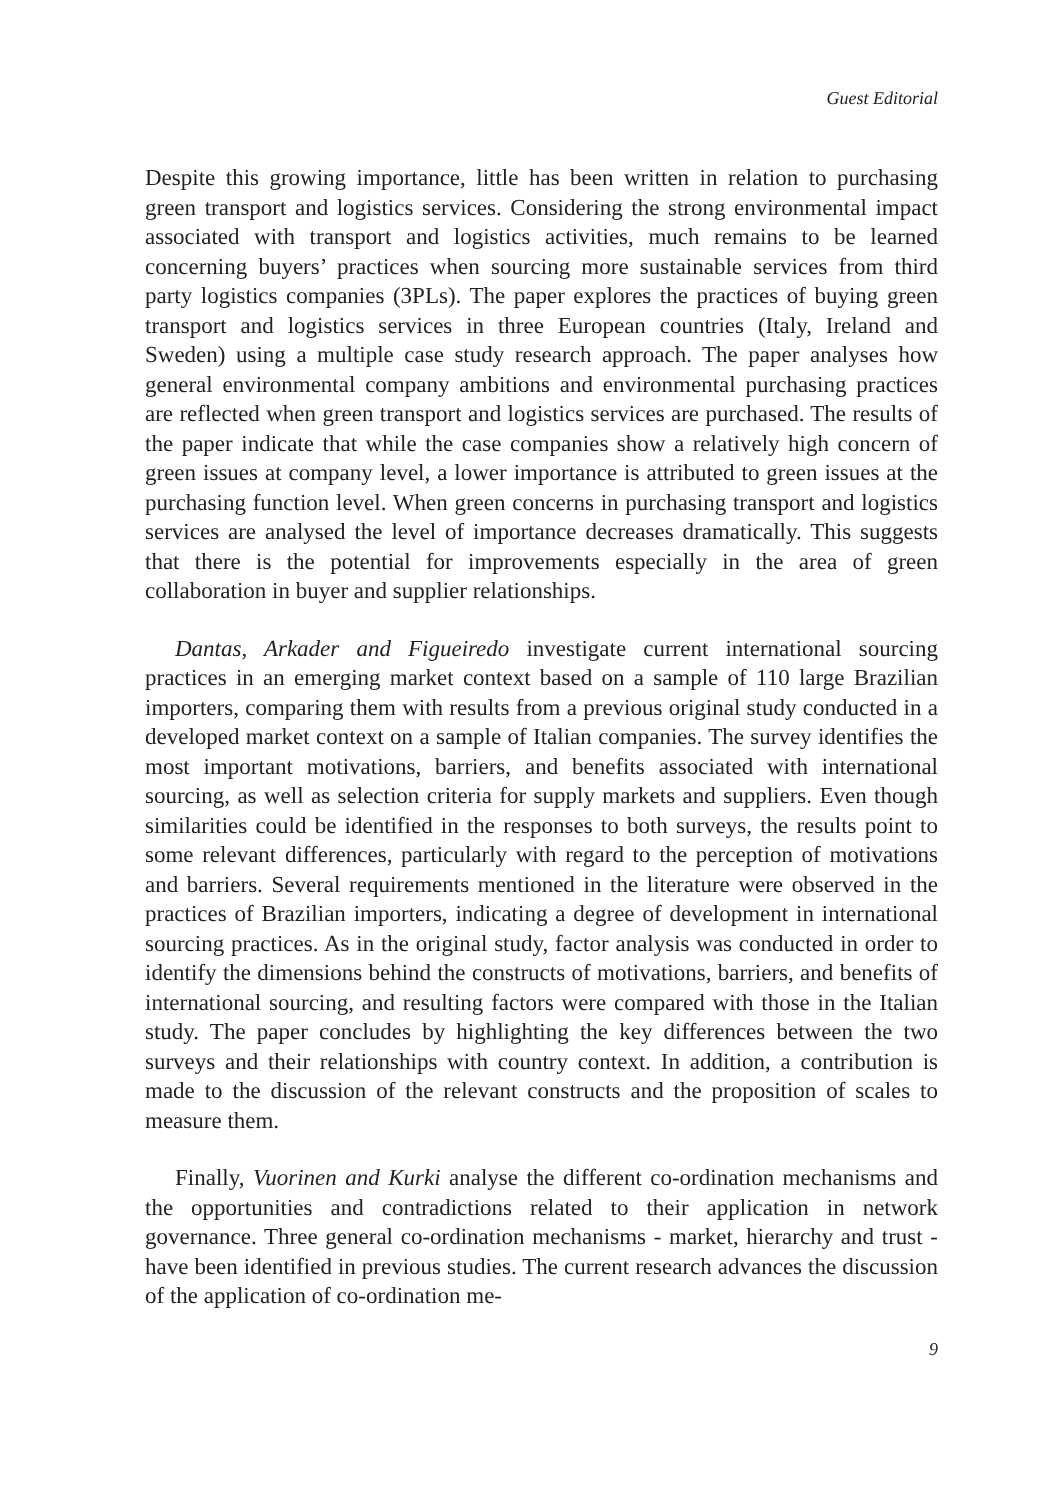Guest Editorial
Despite this growing importance, little has been written in relation to purchasing green transport and logistics services. Considering the strong environmental impact associated with transport and logistics activities, much remains to be learned concerning buyers’ practices when sourcing more sustainable services from third party logistics companies (3PLs). The paper explores the practices of buying green transport and logistics services in three European countries (Italy, Ireland and Sweden) using a multiple case study research approach. The paper analyses how general environmental company ambitions and environmental purchasing practices are reflected when green transport and logistics services are purchased. The results of the paper indicate that while the case companies show a relatively high concern of green issues at company level, a lower importance is attributed to green issues at the purchasing function level. When green concerns in purchasing transport and logistics services are analysed the level of importance decreases dramatically. This suggests that there is the potential for improvements especially in the area of green collaboration in buyer and supplier relationships.
Dantas, Arkader and Figueiredo investigate current international sourcing practices in an emerging market context based on a sample of 110 large Brazilian importers, comparing them with results from a previous original study conducted in a developed market context on a sample of Italian companies. The survey identifies the most important motivations, barriers, and benefits associated with international sourcing, as well as selection criteria for supply markets and suppliers. Even though similarities could be identified in the responses to both surveys, the results point to some relevant differences, particularly with regard to the perception of motivations and barriers. Several requirements mentioned in the literature were observed in the practices of Brazilian importers, indicating a degree of development in international sourcing practices. As in the original study, factor analysis was conducted in order to identify the dimensions behind the constructs of motivations, barriers, and benefits of international sourcing, and resulting factors were compared with those in the Italian study. The paper concludes by highlighting the key differences between the two surveys and their relationships with country context. In addition, a contribution is made to the discussion of the relevant constructs and the proposition of scales to measure them.
Finally, Vuorinen and Kurki analyse the different co-ordination mechanisms and the opportunities and contradictions related to their application in network governance. Three general co-ordination mechanisms - market, hierarchy and trust - have been identified in previous studies. The current research advances the discussion of the application of co-ordination me-
9